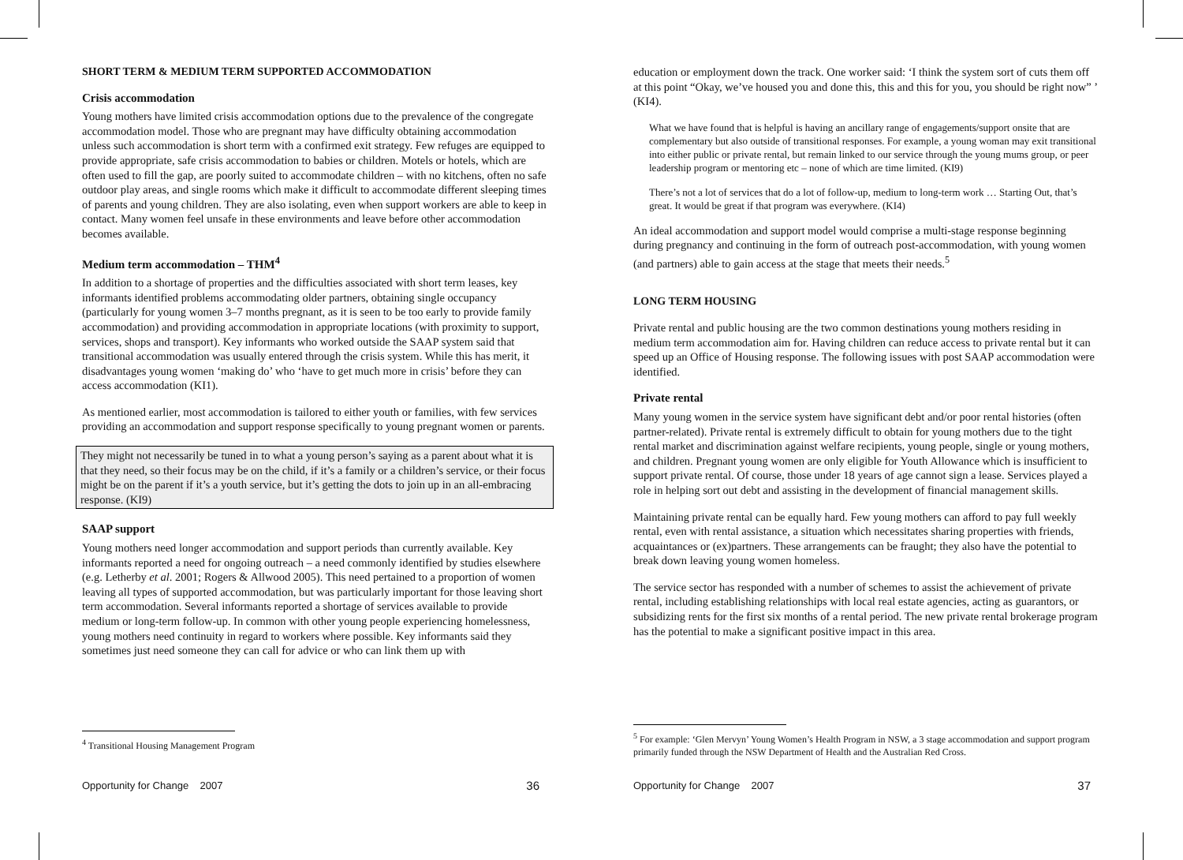SHORT TERM & MEDIUM TERM SUPPORTED ACCOMMODATION
Crisis accommodation
Young mothers have limited crisis accommodation options due to the prevalence of the congregate accommodation model. Those who are pregnant may have difficulty obtaining accommodation unless such accommodation is short term with a confirmed exit strategy. Few refuges are equipped to provide appropriate, safe crisis accommodation to babies or children. Motels or hotels, which are often used to fill the gap, are poorly suited to accommodate children – with no kitchens, often no safe outdoor play areas, and single rooms which make it difficult to accommodate different sleeping times of parents and young children. They are also isolating, even when support workers are able to keep in contact. Many women feel unsafe in these environments and leave before other accommodation becomes available.
Medium term accommodation – THM<sup>4</sup>
In addition to a shortage of properties and the difficulties associated with short term leases, key informants identified problems accommodating older partners, obtaining single occupancy (particularly for young women 3–7 months pregnant, as it is seen to be too early to provide family accommodation) and providing accommodation in appropriate locations (with proximity to support, services, shops and transport). Key informants who worked outside the SAAP system said that transitional accommodation was usually entered through the crisis system. While this has merit, it disadvantages young women ‘making do’ who ‘have to get much more in crisis’ before they can access accommodation (KI1).
As mentioned earlier, most accommodation is tailored to either youth or families, with few services providing an accommodation and support response specifically to young pregnant women or parents.
They might not necessarily be tuned in to what a young person’s saying as a parent about what it is that they need, so their focus may be on the child, if it’s a family or a children’s service, or their focus might be on the parent if it’s a youth service, but it’s getting the dots to join up in an all-embracing response. (KI9)
SAAP support
Young mothers need longer accommodation and support periods than currently available. Key informants reported a need for ongoing outreach – a need commonly identified by studies elsewhere (e.g. Letherby et al. 2001; Rogers & Allwood 2005). This need pertained to a proportion of women leaving all types of supported accommodation, but was particularly important for those leaving short term accommodation. Several informants reported a shortage of services available to provide medium or long-term follow-up. In common with other young people experiencing homelessness, young mothers need continuity in regard to workers where possible. Key informants said they sometimes just need someone they can call for advice or who can link them up with
<sup>4</sup> Transitional Housing Management Program
Opportunity for Change 2007 36
education or employment down the track. One worker said: ‘I think the system sort of cuts them off at this point “Okay, we’ve housed you and done this, this and this for you, you should be right now” ’ (KI4).
What we have found that is helpful is having an ancillary range of engagements/support onsite that are complementary but also outside of transitional responses. For example, a young woman may exit transitional into either public or private rental, but remain linked to our service through the young mums group, or peer leadership program or mentoring etc – none of which are time limited. (KI9)
There’s not a lot of services that do a lot of follow-up, medium to long-term work … Starting Out, that’s great. It would be great if that program was everywhere. (KI4)
An ideal accommodation and support model would comprise a multi-stage response beginning during pregnancy and continuing in the form of outreach post-accommodation, with young women (and partners) able to gain access at the stage that meets their needs.<sup>5</sup>
LONG TERM HOUSING
Private rental and public housing are the two common destinations young mothers residing in medium term accommodation aim for. Having children can reduce access to private rental but it can speed up an Office of Housing response. The following issues with post SAAP accommodation were identified.
Private rental
Many young women in the service system have significant debt and/or poor rental histories (often partner-related). Private rental is extremely difficult to obtain for young mothers due to the tight rental market and discrimination against welfare recipients, young people, single or young mothers, and children. Pregnant young women are only eligible for Youth Allowance which is insufficient to support private rental. Of course, those under 18 years of age cannot sign a lease. Services played a role in helping sort out debt and assisting in the development of financial management skills.
Maintaining private rental can be equally hard. Few young mothers can afford to pay full weekly rental, even with rental assistance, a situation which necessitates sharing properties with friends, acquaintances or (ex)partners. These arrangements can be fraught; they also have the potential to break down leaving young women homeless.
The service sector has responded with a number of schemes to assist the achievement of private rental, including establishing relationships with local real estate agencies, acting as guarantors, or subsidizing rents for the first six months of a rental period. The new private rental brokerage program has the potential to make a significant positive impact in this area.
<sup>5</sup> For example: ‘Glen Mervyn’ Young Women’s Health Program in NSW, a 3 stage accommodation and support program primarily funded through the NSW Department of Health and the Australian Red Cross.
Opportunity for Change 2007 37